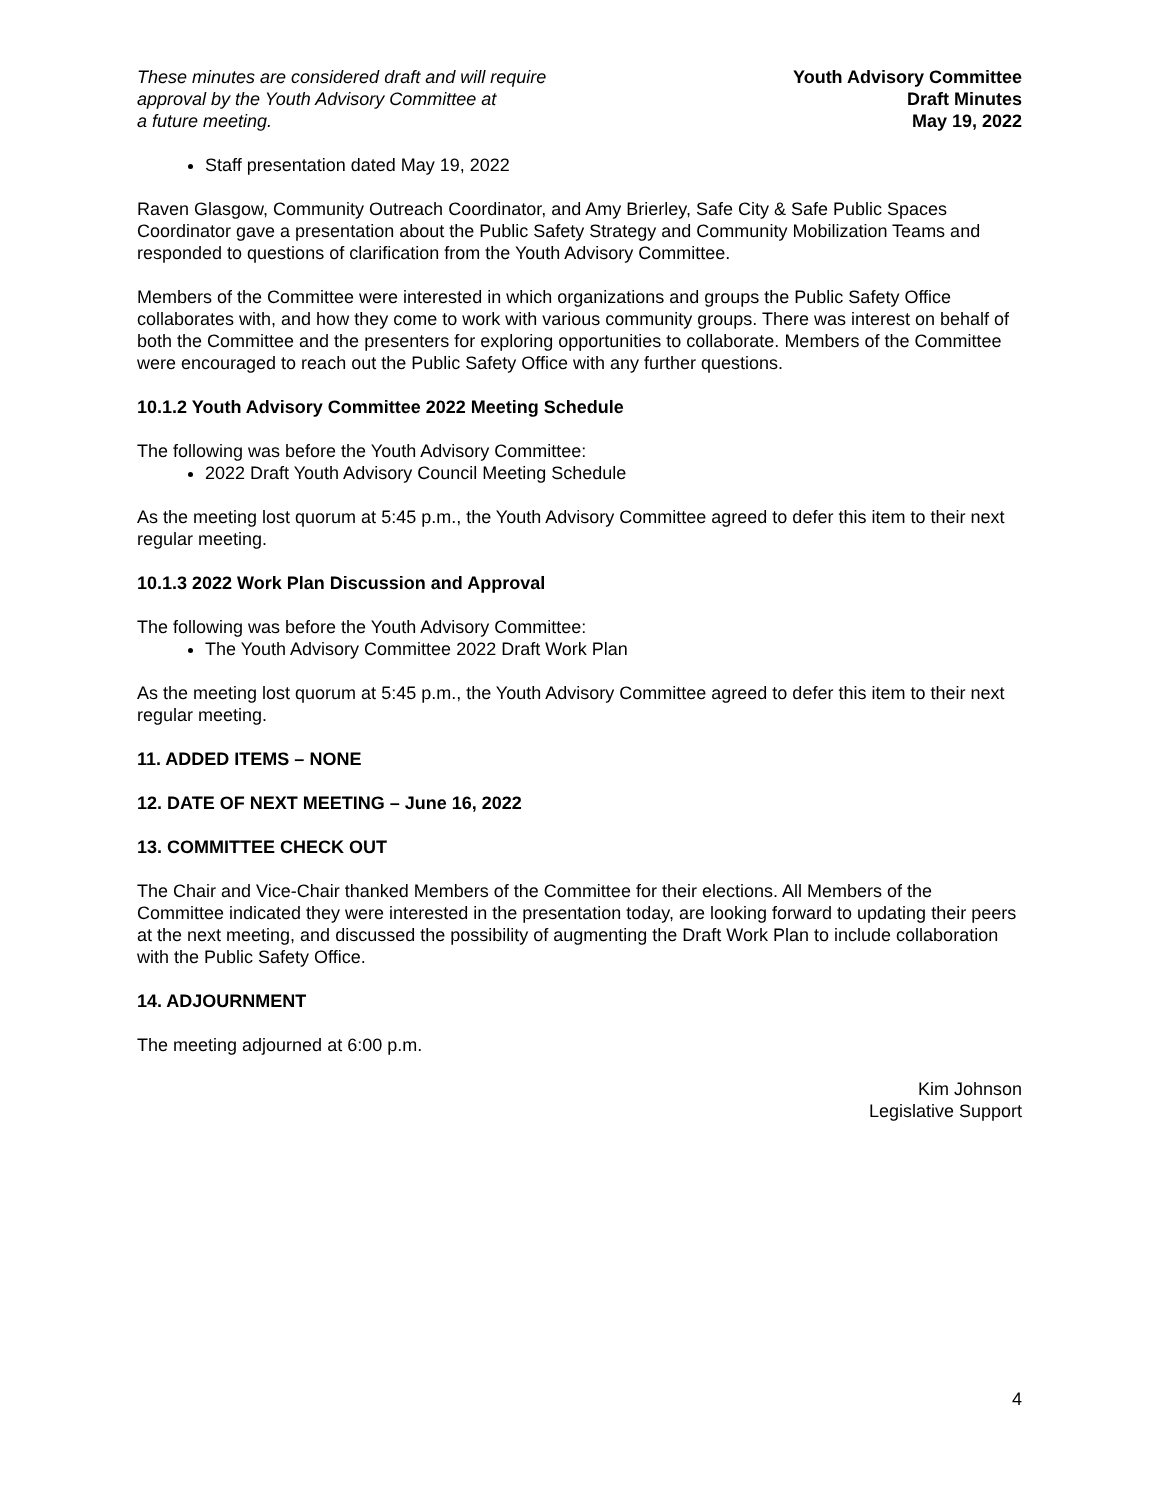These minutes are considered draft and will require
approval by the Youth Advisory Committee at
a future meeting.
Youth Advisory Committee
Draft Minutes
May 19, 2022
Staff presentation dated May 19, 2022
Raven Glasgow, Community Outreach Coordinator, and Amy Brierley, Safe City & Safe Public Spaces Coordinator gave a presentation about the Public Safety Strategy and Community Mobilization Teams and responded to questions of clarification from the Youth Advisory Committee.
Members of the Committee were interested in which organizations and groups the Public Safety Office collaborates with, and how they come to work with various community groups. There was interest on behalf of both the Committee and the presenters for exploring opportunities to collaborate. Members of the Committee were encouraged to reach out the Public Safety Office with any further questions.
10.1.2 Youth Advisory Committee 2022 Meeting Schedule
The following was before the Youth Advisory Committee:
2022 Draft Youth Advisory Council Meeting Schedule
As the meeting lost quorum at 5:45 p.m., the Youth Advisory Committee agreed to defer this item to their next regular meeting.
10.1.3 2022 Work Plan Discussion and Approval
The following was before the Youth Advisory Committee:
The Youth Advisory Committee 2022 Draft Work Plan
As the meeting lost quorum at 5:45 p.m., the Youth Advisory Committee agreed to defer this item to their next regular meeting.
11. ADDED ITEMS – NONE
12. DATE OF NEXT MEETING – June 16, 2022
13. COMMITTEE CHECK OUT
The Chair and Vice-Chair thanked Members of the Committee for their elections. All Members of the Committee indicated they were interested in the presentation today, are looking forward to updating their peers at the next meeting, and discussed the possibility of augmenting the Draft Work Plan to include collaboration with the Public Safety Office.
14. ADJOURNMENT
The meeting adjourned at 6:00 p.m.
Kim Johnson
Legislative Support
4